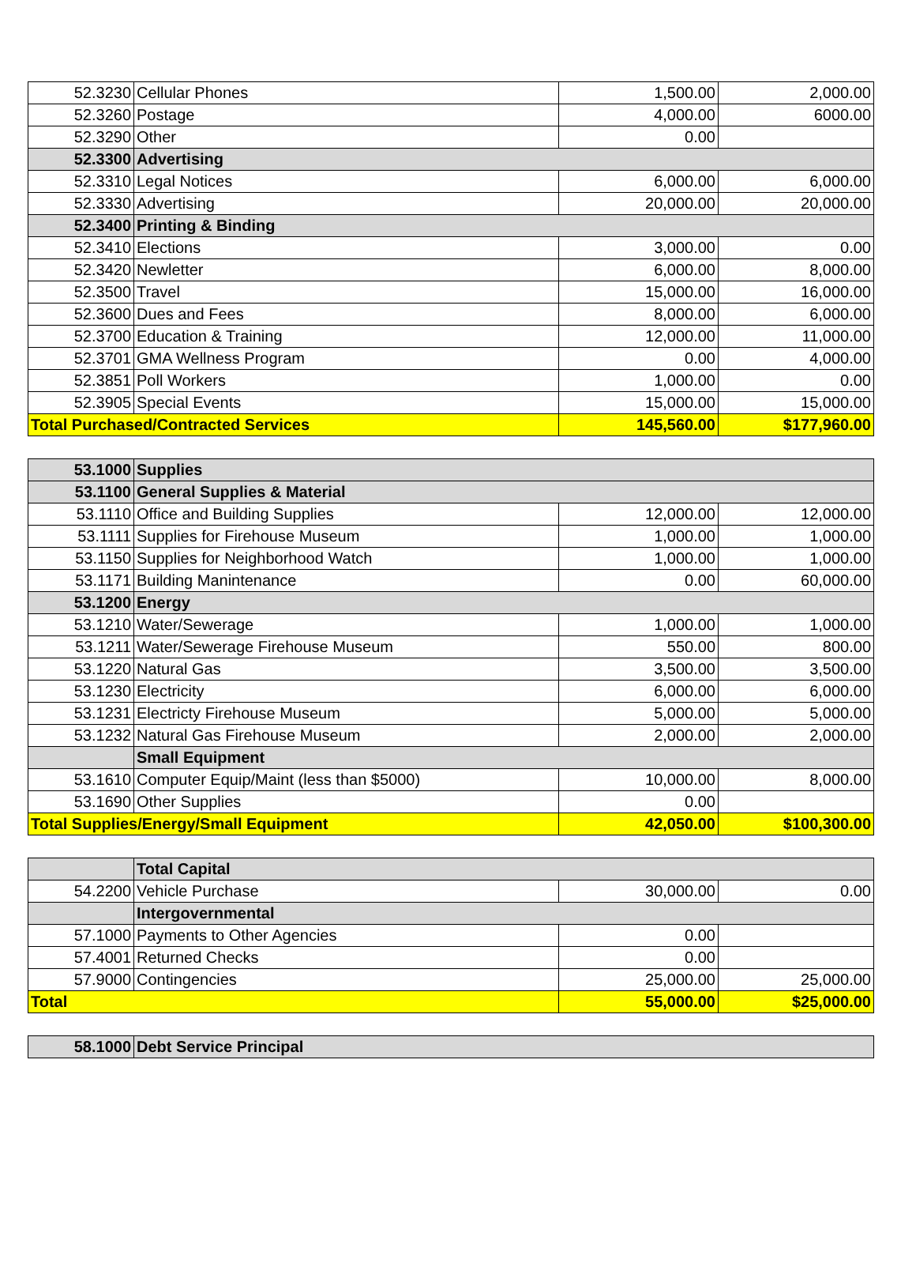| 52.3230 | Cellular Phones | 1,500.00 | 2,000.00 |
| 52.3260 | Postage | 4,000.00 | 6000.00 |
| 52.3290 | Other | 0.00 | |
| 52.3300 | Advertising | | |
| 52.3310 | Legal Notices | 6,000.00 | 6,000.00 |
| 52.3330 | Advertising | 20,000.00 | 20,000.00 |
| 52.3400 | Printing & Binding | | |
| 52.3410 | Elections | 3,000.00 | 0.00 |
| 52.3420 | Newletter | 6,000.00 | 8,000.00 |
| 52.3500 | Travel | 15,000.00 | 16,000.00 |
| 52.3600 | Dues and Fees | 8,000.00 | 6,000.00 |
| 52.3700 | Education & Training | 12,000.00 | 11,000.00 |
| 52.3701 | GMA Wellness Program | 0.00 | 4,000.00 |
| 52.3851 | Poll Workers | 1,000.00 | 0.00 |
| 52.3905 | Special Events | 15,000.00 | 15,000.00 |
| Total Purchased/Contracted Services | | 145,560.00 | $177,960.00 |
| 53.1000 | Supplies | | |
| 53.1100 | General Supplies & Material | | |
| 53.1110 | Office and Building Supplies | 12,000.00 | 12,000.00 |
| 53.1111 | Supplies for Firehouse Museum | 1,000.00 | 1,000.00 |
| 53.1150 | Supplies for Neighborhood Watch | 1,000.00 | 1,000.00 |
| 53.1171 | Building Manintenance | 0.00 | 60,000.00 |
| 53.1200 | Energy | | |
| 53.1210 | Water/Sewerage | 1,000.00 | 1,000.00 |
| 53.1211 | Water/Sewerage Firehouse Museum | 550.00 | 800.00 |
| 53.1220 | Natural Gas | 3,500.00 | 3,500.00 |
| 53.1230 | Electricity | 6,000.00 | 6,000.00 |
| 53.1231 | Electricty Firehouse Museum | 5,000.00 | 5,000.00 |
| 53.1232 | Natural Gas Firehouse Museum | 2,000.00 | 2,000.00 |
| | Small Equipment | | |
| 53.1610 | Computer Equip/Maint (less than $5000) | 10,000.00 | 8,000.00 |
| 53.1690 | Other Supplies | 0.00 | |
| Total Supplies/Energy/Small Equipment | | 42,050.00 | $100,300.00 |
| | Total Capital | | |
| 54.2200 | Vehicle Purchase | 30,000.00 | 0.00 |
| | Intergovernmental | | |
| 57.1000 | Payments to Other Agencies | 0.00 | |
| 57.4001 | Returned Checks | 0.00 | |
| 57.9000 | Contingencies | 25,000.00 | 25,000.00 |
| Total | | 55,000.00 | $25,000.00 |
| 58.1000 | Debt Service Principal |